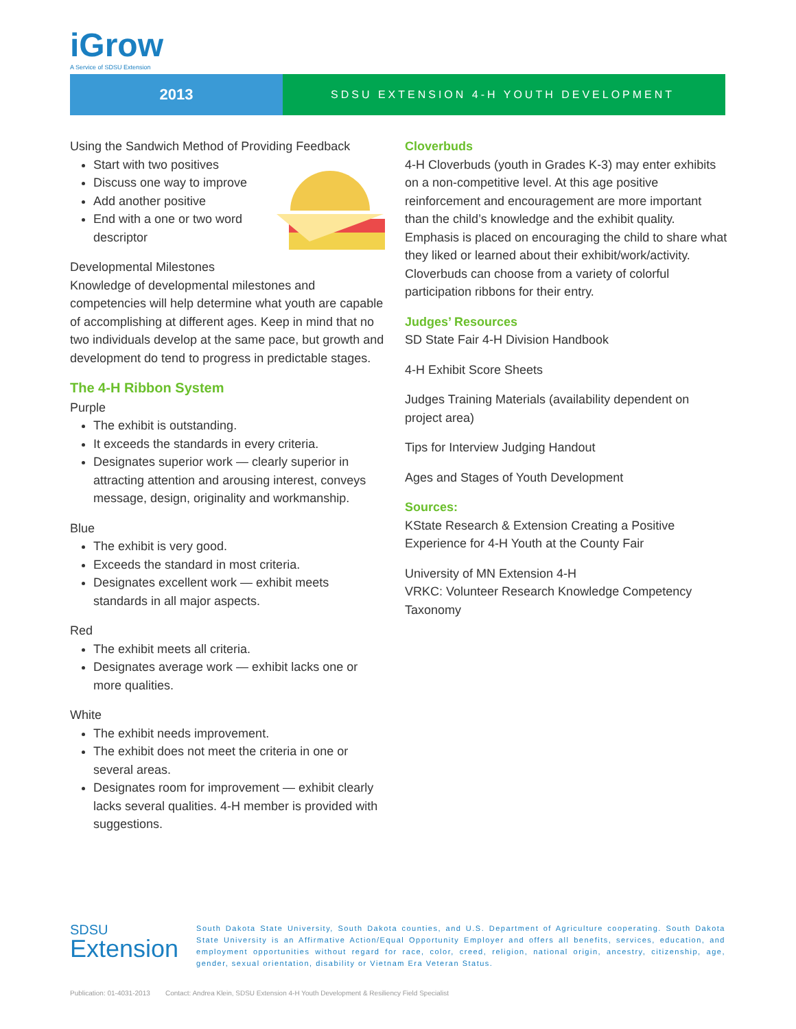iGrow
A Service of SDSU Extension
2013
SDSU EXTENSION 4-H YOUTH DEVELOPMENT
Using the Sandwich Method of Providing Feedback
Start with two positives
Discuss one way to improve
Add another positive
End with a one or two word descriptor
Developmental Milestones
Knowledge of developmental milestones and competencies will help determine what youth are capable of accomplishing at different ages. Keep in mind that no two individuals develop at the same pace, but growth and development do tend to progress in predictable stages.
The 4-H Ribbon System
Purple
The exhibit is outstanding.
It exceeds the standards in every criteria.
Designates superior work — clearly superior in attracting attention and arousing interest, conveys message, design, originality and workmanship.
Blue
The exhibit is very good.
Exceeds the standard in most criteria.
Designates excellent work — exhibit meets standards in all major aspects.
Red
The exhibit meets all criteria.
Designates average work — exhibit lacks one or more qualities.
White
The exhibit needs improvement.
The exhibit does not meet the criteria in one or several areas.
Designates room for improvement — exhibit clearly lacks several qualities. 4-H member is provided with suggestions.
Cloverbuds
4-H Cloverbuds (youth in Grades K-3) may enter exhibits on a non-competitive level. At this age positive reinforcement and encouragement are more important than the child’s knowledge and the exhibit quality. Emphasis is placed on encouraging the child to share what they liked or learned about their exhibit/work/activity. Cloverbuds can choose from a variety of colorful participation ribbons for their entry.
Judges’ Resources
SD State Fair 4-H Division Handbook
4-H Exhibit Score Sheets
Judges Training Materials (availability dependent on project area)
Tips for Interview Judging Handout
Ages and Stages of Youth Development
Sources:
KState Research & Extension Creating a Positive Experience for 4-H Youth at the County Fair
University of MN Extension 4-H
VRKC: Volunteer Research Knowledge Competency Taxonomy
SDSU
Extension
South Dakota State University, South Dakota counties, and U.S. Department of Agriculture cooperating. South Dakota State University is an Affirmative Action/Equal Opportunity Employer and offers all benefits, services, education, and employment opportunities without regard for race, color, creed, religion, national origin, ancestry, citizenship, age, gender, sexual orientation, disability or Vietnam Era Veteran Status.
Publication: 01-4031-2013 Contact: Andrea Klein, SDSU Extension 4-H Youth Development & Resiliency Field Specialist